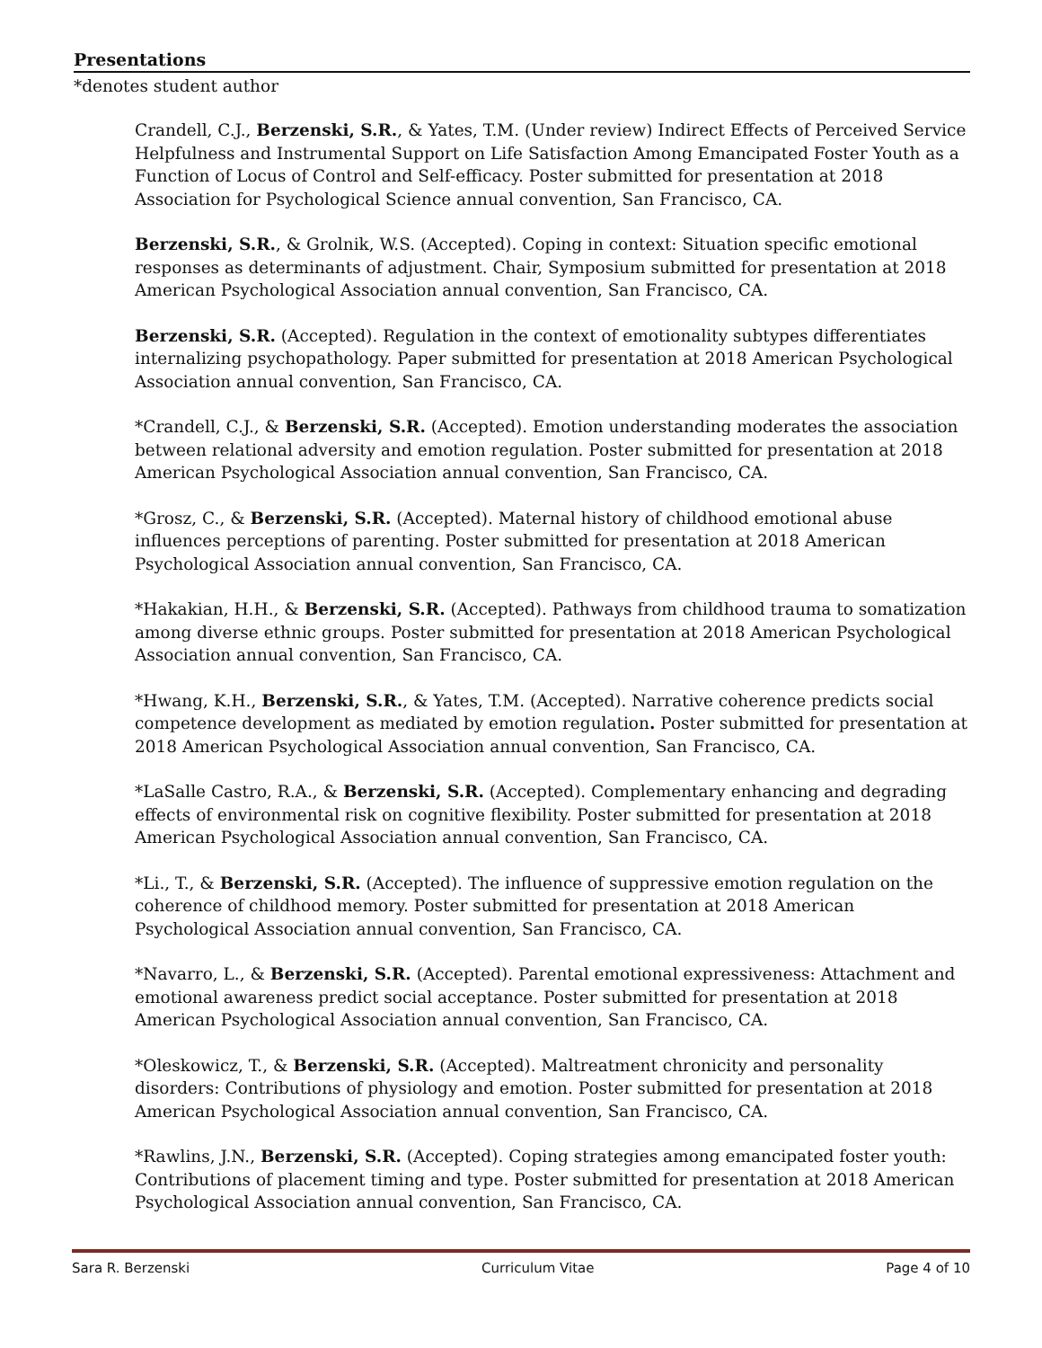Presentations
*denotes student author
Crandell, C.J., Berzenski, S.R., & Yates, T.M. (Under review) Indirect Effects of Perceived Service Helpfulness and Instrumental Support on Life Satisfaction Among Emancipated Foster Youth as a Function of Locus of Control and Self-efficacy. Poster submitted for presentation at 2018 Association for Psychological Science annual convention, San Francisco, CA.
Berzenski, S.R., & Grolnik, W.S. (Accepted). Coping in context: Situation specific emotional responses as determinants of adjustment. Chair, Symposium submitted for presentation at 2018 American Psychological Association annual convention, San Francisco, CA.
Berzenski, S.R. (Accepted). Regulation in the context of emotionality subtypes differentiates internalizing psychopathology. Paper submitted for presentation at 2018 American Psychological Association annual convention, San Francisco, CA.
*Crandell, C.J., & Berzenski, S.R. (Accepted). Emotion understanding moderates the association between relational adversity and emotion regulation. Poster submitted for presentation at 2018 American Psychological Association annual convention, San Francisco, CA.
*Grosz, C., & Berzenski, S.R. (Accepted). Maternal history of childhood emotional abuse influences perceptions of parenting. Poster submitted for presentation at 2018 American Psychological Association annual convention, San Francisco, CA.
*Hakakian, H.H., & Berzenski, S.R. (Accepted). Pathways from childhood trauma to somatization among diverse ethnic groups. Poster submitted for presentation at 2018 American Psychological Association annual convention, San Francisco, CA.
*Hwang, K.H., Berzenski, S.R., & Yates, T.M. (Accepted). Narrative coherence predicts social competence development as mediated by emotion regulation. Poster submitted for presentation at 2018 American Psychological Association annual convention, San Francisco, CA.
*LaSalle Castro, R.A., & Berzenski, S.R. (Accepted). Complementary enhancing and degrading effects of environmental risk on cognitive flexibility. Poster submitted for presentation at 2018 American Psychological Association annual convention, San Francisco, CA.
*Li., T., & Berzenski, S.R. (Accepted). The influence of suppressive emotion regulation on the coherence of childhood memory. Poster submitted for presentation at 2018 American Psychological Association annual convention, San Francisco, CA.
*Navarro, L., & Berzenski, S.R. (Accepted). Parental emotional expressiveness: Attachment and emotional awareness predict social acceptance. Poster submitted for presentation at 2018 American Psychological Association annual convention, San Francisco, CA.
*Oleskowicz, T., & Berzenski, S.R. (Accepted). Maltreatment chronicity and personality disorders: Contributions of physiology and emotion. Poster submitted for presentation at 2018 American Psychological Association annual convention, San Francisco, CA.
*Rawlins, J.N., Berzenski, S.R. (Accepted). Coping strategies among emancipated foster youth: Contributions of placement timing and type. Poster submitted for presentation at 2018 American Psychological Association annual convention, San Francisco, CA.
Sara R. Berzenski Curriculum Vitae Page 4 of 10